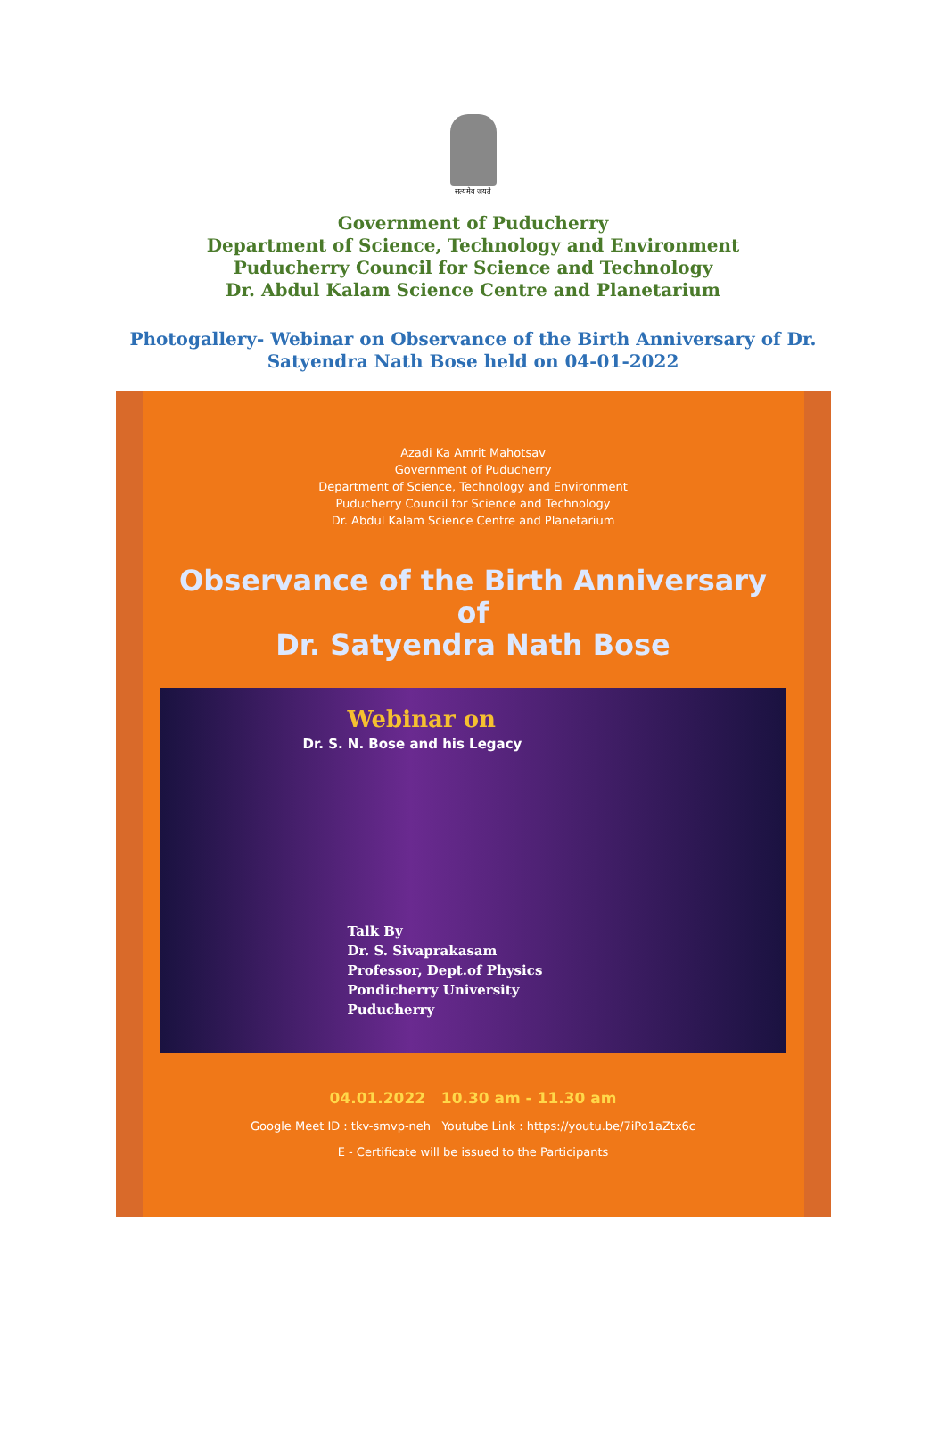सत्यमेव जयते
Government of Puducherry
Department of Science, Technology and Environment
Puducherry Council for Science and Technology
Dr. Abdul Kalam Science Centre and Planetarium
Photogallery- Webinar on Observance of the Birth Anniversary of Dr.
Satyendra Nath Bose held on 04-01-2022
Azadi Ka Amrit Mahotsav
Government of Puducherry
Department of Science, Technology and Environment
Puducherry Council for Science and Technology
Dr. Abdul Kalam Science Centre and Planetarium
Observance of the Birth Anniversary of
Dr. Satyendra Nath Bose
Webinar on
Dr. S. N. Bose and his Legacy
Talk By
Dr. S. Sivaprakasam
Professor, Dept.of Physics
Pondicherry University
Puducherry
04.01.2022 10.30 am - 11.30 am
Google Meet ID : tkv-smvp-neh Youtube Link : https://youtu.be/7iPo1aZtx6c
E - Certificate will be issued to the Participants